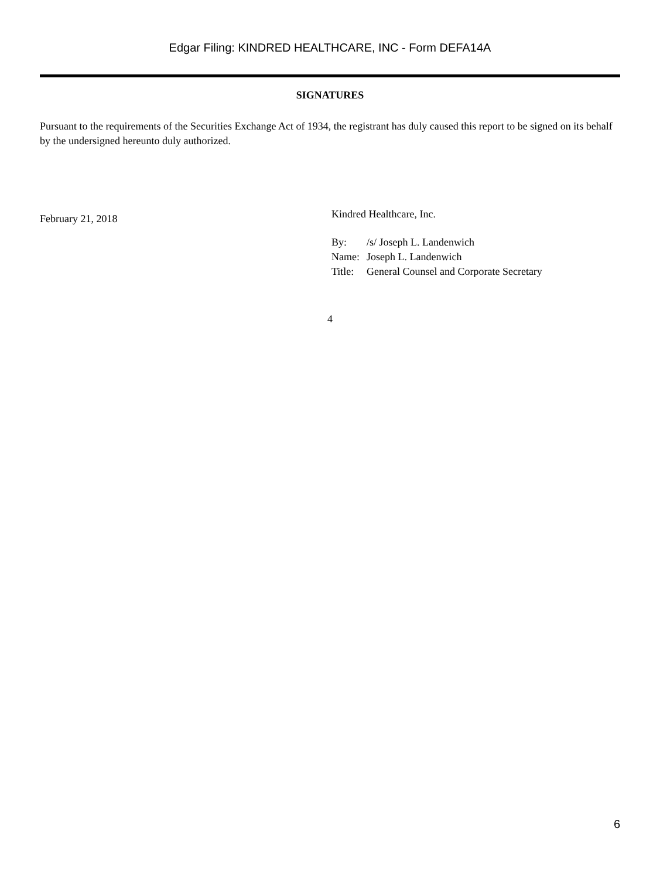Edgar Filing: KINDRED HEALTHCARE, INC - Form DEFA14A
SIGNATURES
Pursuant to the requirements of the Securities Exchange Act of 1934, the registrant has duly caused this report to be signed on its behalf by the undersigned hereunto duly authorized.
February 21, 2018
Kindred Healthcare, Inc.
| By: | /s/ Joseph L. Landenwich |
| Name: | Joseph L. Landenwich |
| Title: | General Counsel and Corporate Secretary |
4
6